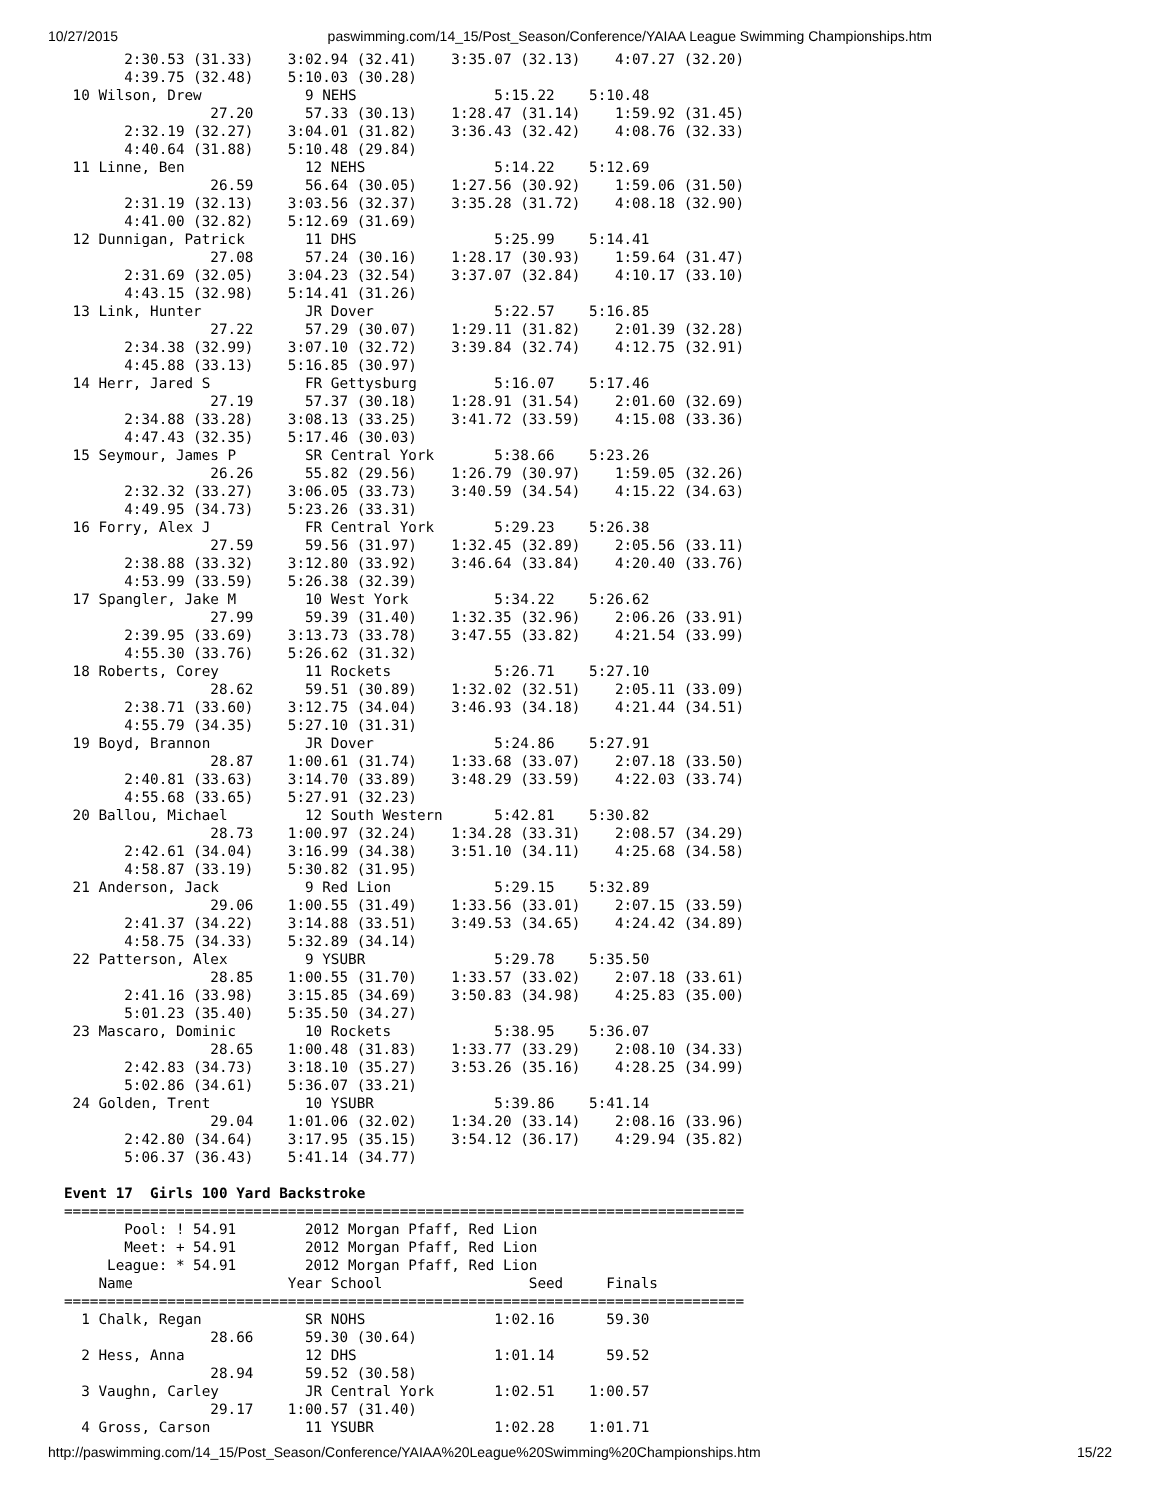10/27/2015 paswimming.com/14_15/Post_Season/Conference/YAIAA League Swimming Championships.htm
       2:30.53 (31.33)    3:02.94 (32.41)    3:35.07 (32.13)    4:07.27 (32.20)
       4:39.75 (32.48)    5:10.03 (30.28)
 10 Wilson, Drew            9 NEHS                5:15.22    5:10.48
                 27.20      57.33 (30.13)    1:28.47 (31.14)    1:59.92 (31.45)
       2:32.19 (32.27)    3:04.01 (31.82)    3:36.43 (32.42)    4:08.76 (32.33)
       4:40.64 (31.88)    5:10.48 (29.84)
 11 Linne, Ben              12 NEHS               5:14.22    5:12.69
                 26.59      56.64 (30.05)    1:27.56 (30.92)    1:59.06 (31.50)
       2:31.19 (32.13)    3:03.56 (32.37)    3:35.28 (31.72)    4:08.18 (32.90)
       4:41.00 (32.82)    5:12.69 (31.69)
 12 Dunnigan, Patrick       11 DHS                5:25.99    5:14.41
                 27.08      57.24 (30.16)    1:28.17 (30.93)    1:59.64 (31.47)
       2:31.69 (32.05)    3:04.23 (32.54)    3:37.07 (32.84)    4:10.17 (33.10)
       4:43.15 (32.98)    5:14.41 (31.26)
 13 Link, Hunter            JR Dover              5:22.57    5:16.85
                 27.22      57.29 (30.07)    1:29.11 (31.82)    2:01.39 (32.28)
       2:34.38 (32.99)    3:07.10 (32.72)    3:39.84 (32.74)    4:12.75 (32.91)
       4:45.88 (33.13)    5:16.85 (30.97)
 14 Herr, Jared S           FR Gettysburg         5:16.07    5:17.46
                 27.19      57.37 (30.18)    1:28.91 (31.54)    2:01.60 (32.69)
       2:34.88 (33.28)    3:08.13 (33.25)    3:41.72 (33.59)    4:15.08 (33.36)
       4:47.43 (32.35)    5:17.46 (30.03)
 15 Seymour, James P        SR Central York       5:38.66    5:23.26
                 26.26      55.82 (29.56)    1:26.79 (30.97)    1:59.05 (32.26)
       2:32.32 (33.27)    3:06.05 (33.73)    3:40.59 (34.54)    4:15.22 (34.63)
       4:49.95 (34.73)    5:23.26 (33.31)
 16 Forry, Alex J           FR Central York       5:29.23    5:26.38
                 27.59      59.56 (31.97)    1:32.45 (32.89)    2:05.56 (33.11)
       2:38.88 (33.32)    3:12.80 (33.92)    3:46.64 (33.84)    4:20.40 (33.76)
       4:53.99 (33.59)    5:26.38 (32.39)
 17 Spangler, Jake M        10 West York          5:34.22    5:26.62
                 27.99      59.39 (31.40)    1:32.35 (32.96)    2:06.26 (33.91)
       2:39.95 (33.69)    3:13.73 (33.78)    3:47.55 (33.82)    4:21.54 (33.99)
       4:55.30 (33.76)    5:26.62 (31.32)
 18 Roberts, Corey          11 Rockets            5:26.71    5:27.10
                 28.62      59.51 (30.89)    1:32.02 (32.51)    2:05.11 (33.09)
       2:38.71 (33.60)    3:12.75 (34.04)    3:46.93 (34.18)    4:21.44 (34.51)
       4:55.79 (34.35)    5:27.10 (31.31)
 19 Boyd, Brannon           JR Dover              5:24.86    5:27.91
                 28.87    1:00.61 (31.74)    1:33.68 (33.07)    2:07.18 (33.50)
       2:40.81 (33.63)    3:14.70 (33.89)    3:48.29 (33.59)    4:22.03 (33.74)
       4:55.68 (33.65)    5:27.91 (32.23)
 20 Ballou, Michael         12 South Western      5:42.81    5:30.82
                 28.73    1:00.97 (32.24)    1:34.28 (33.31)    2:08.57 (34.29)
       2:42.61 (34.04)    3:16.99 (34.38)    3:51.10 (34.11)    4:25.68 (34.58)
       4:58.87 (33.19)    5:30.82 (31.95)
 21 Anderson, Jack          9 Red Lion            5:29.15    5:32.89
                 29.06    1:00.55 (31.49)    1:33.56 (33.01)    2:07.15 (33.59)
       2:41.37 (34.22)    3:14.88 (33.51)    3:49.53 (34.65)    4:24.42 (34.89)
       4:58.75 (34.33)    5:32.89 (34.14)
 22 Patterson, Alex         9 YSUBR               5:29.78    5:35.50
                 28.85    1:00.55 (31.70)    1:33.57 (33.02)    2:07.18 (33.61)
       2:41.16 (33.98)    3:15.85 (34.69)    3:50.83 (34.98)    4:25.83 (35.00)
       5:01.23 (35.40)    5:35.50 (34.27)
 23 Mascaro, Dominic        10 Rockets            5:38.95    5:36.07
                 28.65    1:00.48 (31.83)    1:33.77 (33.29)    2:08.10 (34.33)
       2:42.83 (34.73)    3:18.10 (35.27)    3:53.26 (35.16)    4:28.25 (34.99)
       5:02.86 (34.61)    5:36.07 (33.21)
 24 Golden, Trent           10 YSUBR              5:39.86    5:41.14
                 29.04    1:01.06 (32.02)    1:34.20 (33.14)    2:08.16 (33.96)
       2:42.80 (34.64)    3:17.95 (35.15)    3:54.12 (36.17)    4:29.94 (35.82)
       5:06.37 (36.43)    5:41.14 (34.77)

Event 17  Girls 100 Yard Backstroke
===============================================================================
       Pool: ! 54.91        2012 Morgan Pfaff, Red Lion
       Meet: + 54.91        2012 Morgan Pfaff, Red Lion
     League: * 54.91        2012 Morgan Pfaff, Red Lion
    Name                  Year School                 Seed     Finals
===============================================================================
  1 Chalk, Regan            SR NOHS               1:02.16      59.30
                 28.66      59.30 (30.64)
  2 Hess, Anna              12 DHS                1:01.14      59.52
                 28.94      59.52 (30.58)
  3 Vaughn, Carley          JR Central York       1:02.51    1:00.57
                 29.17    1:00.57 (31.40)
  4 Gross, Carson           11 YSUBR              1:02.28    1:01.71
http://paswimming.com/14_15/Post_Season/Conference/YAIAA%20League%20Swimming%20Championships.htm 15/22